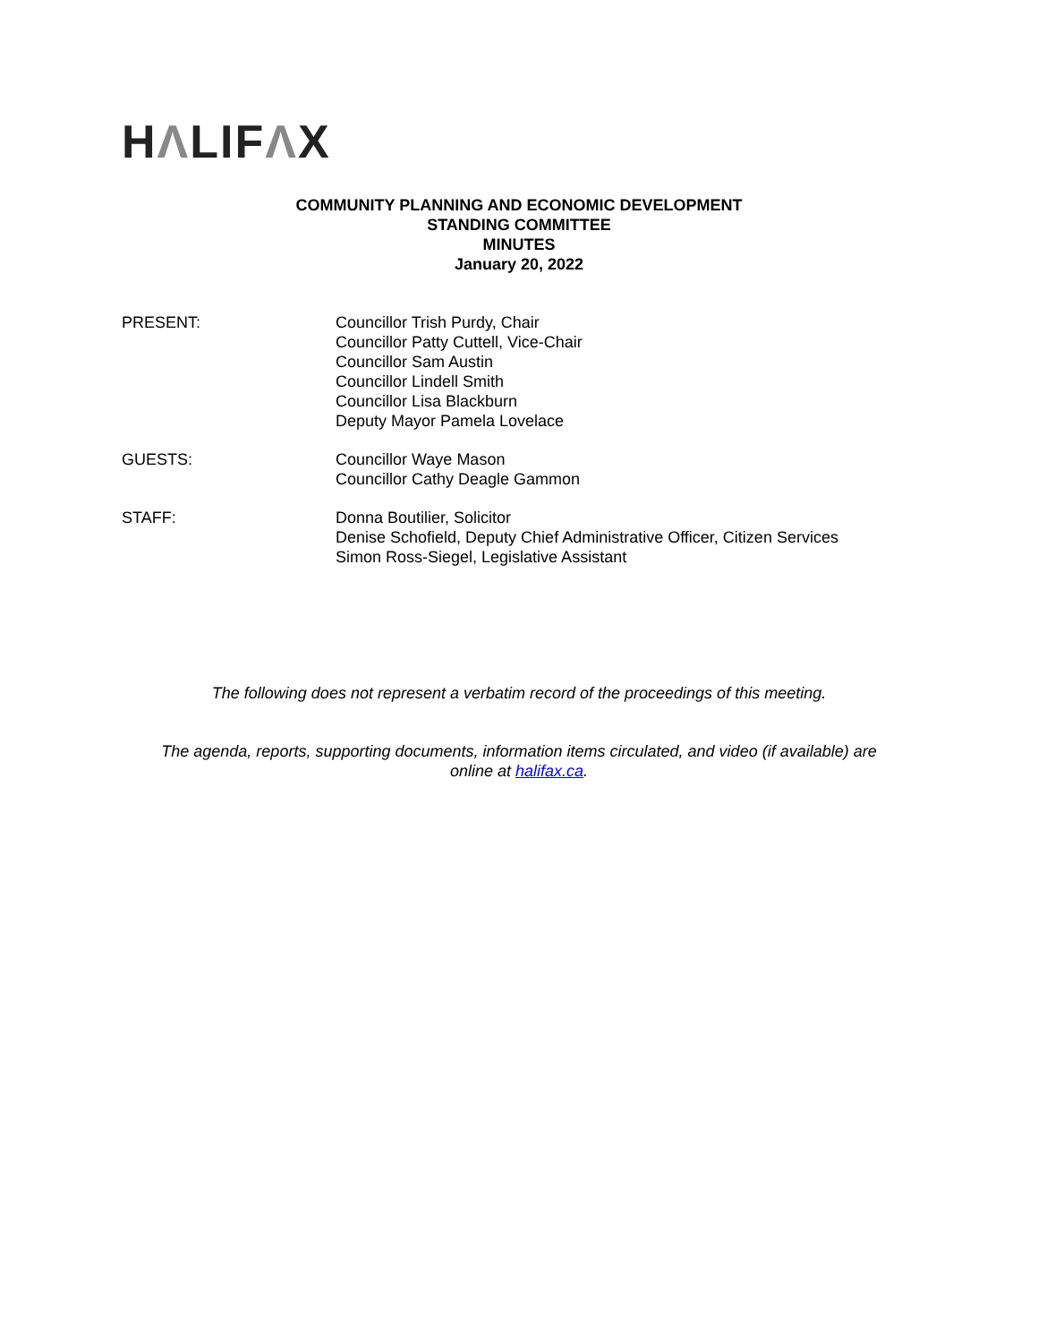HΛLIFΛX
COMMUNITY PLANNING AND ECONOMIC DEVELOPMENT
STANDING COMMITTEE
MINUTES
January 20, 2022
PRESENT: Councillor Trish Purdy, Chair
Councillor Patty Cuttell, Vice-Chair
Councillor Sam Austin
Councillor Lindell Smith
Councillor Lisa Blackburn
Deputy Mayor Pamela Lovelace
GUESTS: Councillor Waye Mason
Councillor Cathy Deagle Gammon
STAFF: Donna Boutilier, Solicitor
Denise Schofield, Deputy Chief Administrative Officer, Citizen Services
Simon Ross-Siegel, Legislative Assistant
The following does not represent a verbatim record of the proceedings of this meeting.
The agenda, reports, supporting documents, information items circulated, and video (if available) are
online at halifax.ca.